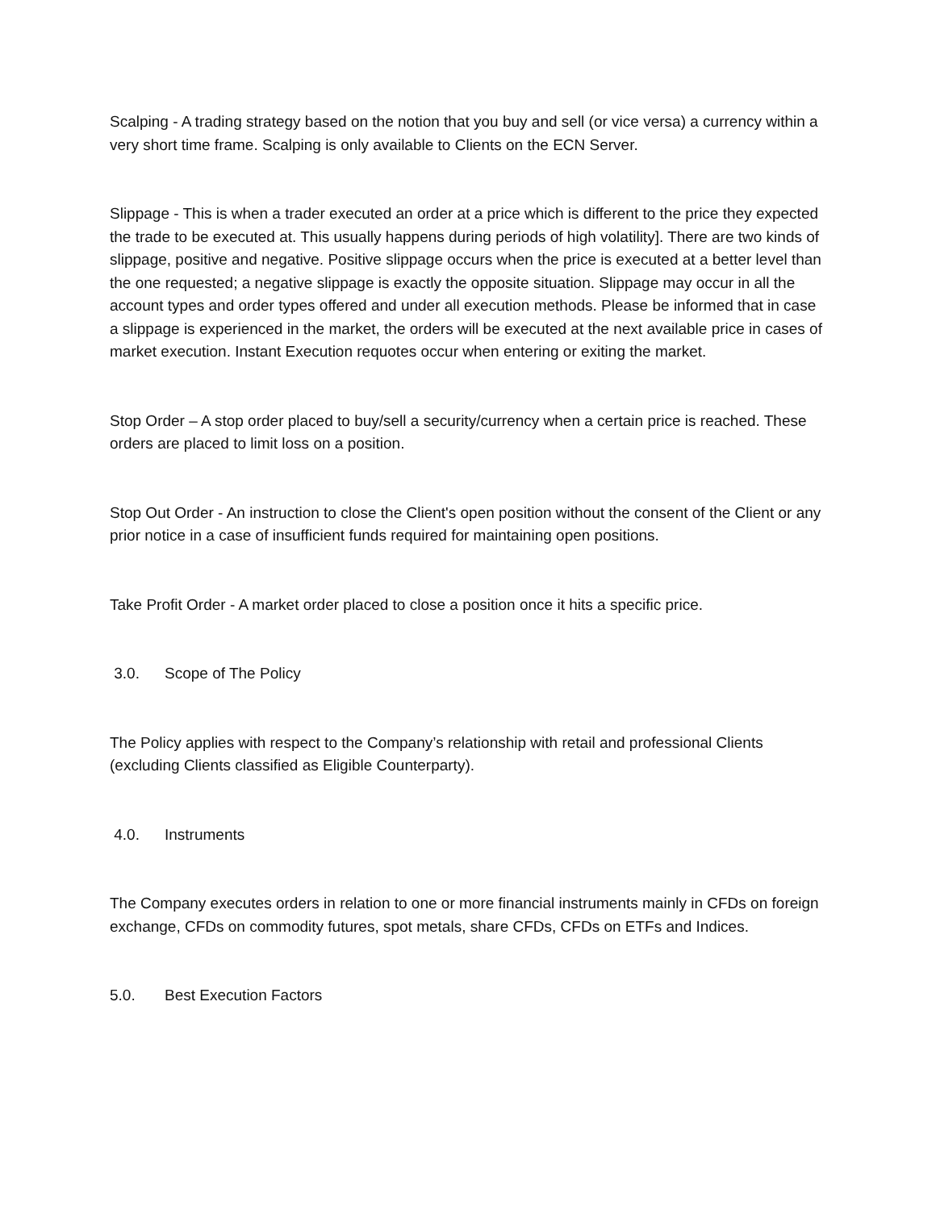Scalping - A trading strategy based on the notion that you buy and sell (or vice versa) a currency within a very short time frame. Scalping is only available to Clients on the ECN Server.
Slippage - This is when a trader executed an order at a price which is different to the price they expected the trade to be executed at. This usually happens during periods of high volatility]. There are two kinds of slippage, positive and negative. Positive slippage occurs when the price is executed at a better level than the one requested; a negative slippage is exactly the opposite situation. Slippage may occur in all the account types and order types offered and under all execution methods. Please be informed that in case a slippage is experienced in the market, the orders will be executed at the next available price in cases of market execution. Instant Execution requotes occur when entering or exiting the market.
Stop Order – A stop order placed to buy/sell a security/currency when a certain price is reached. These orders are placed to limit loss on a position.
Stop Out Order - An instruction to close the Client's open position without the consent of the Client or any prior notice in a case of insufficient funds required for maintaining open positions.
Take Profit Order - A market order placed to close a position once it hits a specific price.
3.0. Scope of The Policy
The Policy applies with respect to the Company’s relationship with retail and professional Clients (excluding Clients classified as Eligible Counterparty).
4.0. Instruments
The Company executes orders in relation to one or more financial instruments mainly in CFDs on foreign exchange, CFDs on commodity futures, spot metals, share CFDs, CFDs on ETFs and Indices.
5.0. Best Execution Factors